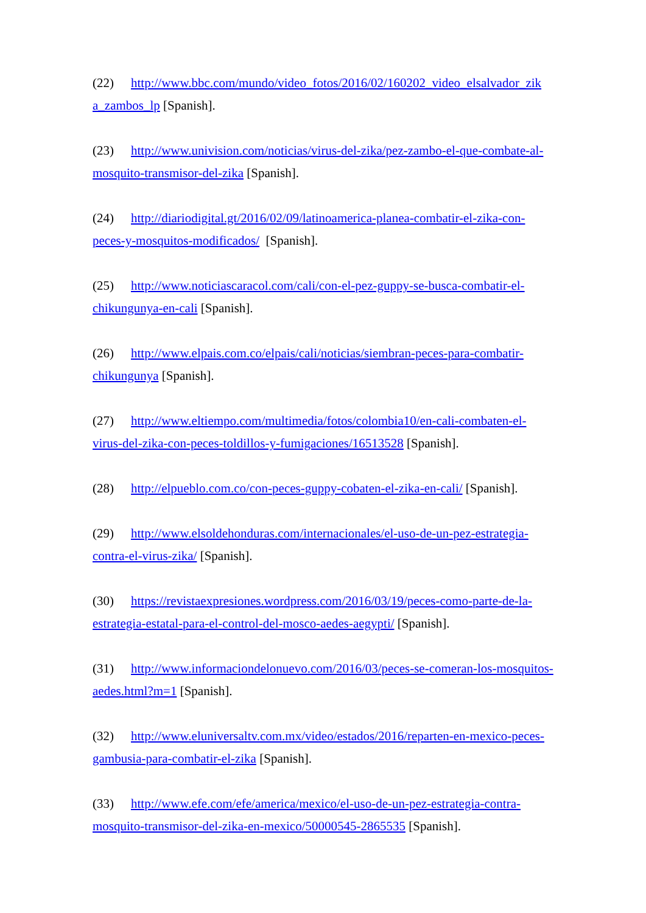(22) http://www.bbc.com/mundo/video_fotos/2016/02/160202_video_elsalvador_zik a_zambos_lp [Spanish].
(23) http://www.univision.com/noticias/virus-del-zika/pez-zambo-el-que-combate-al-mosquito-transmisor-del-zika [Spanish].
(24) http://diariodigital.gt/2016/02/09/latinoamerica-planea-combatir-el-zika-con-peces-y-mosquitos-modificados/ [Spanish].
(25) http://www.noticiascaracol.com/cali/con-el-pez-guppy-se-busca-combatir-el-chikungunya-en-cali [Spanish].
(26) http://www.elpais.com.co/elpais/cali/noticias/siembran-peces-para-combatir-chikungunya [Spanish].
(27) http://www.eltiempo.com/multimedia/fotos/colombia10/en-cali-combaten-el-virus-del-zika-con-peces-toldillos-y-fumigaciones/16513528 [Spanish].
(28) http://elpueblo.com.co/con-peces-guppy-cobaten-el-zika-en-cali/ [Spanish].
(29) http://www.elsoldehonduras.com/internacionales/el-uso-de-un-pez-estrategia-contra-el-virus-zika/ [Spanish].
(30) https://revistaexpresiones.wordpress.com/2016/03/19/peces-como-parte-de-la-estrategia-estatal-para-el-control-del-mosco-aedes-aegypti/ [Spanish].
(31) http://www.informaciondelonuevo.com/2016/03/peces-se-comeran-los-mosquitos-aedes.html?m=1 [Spanish].
(32) http://www.eluniversaltv.com.mx/video/estados/2016/reparten-en-mexico-peces-gambusia-para-combatir-el-zika [Spanish].
(33) http://www.efe.com/efe/america/mexico/el-uso-de-un-pez-estrategia-contra-mosquito-transmisor-del-zika-en-mexico/50000545-2865535 [Spanish].